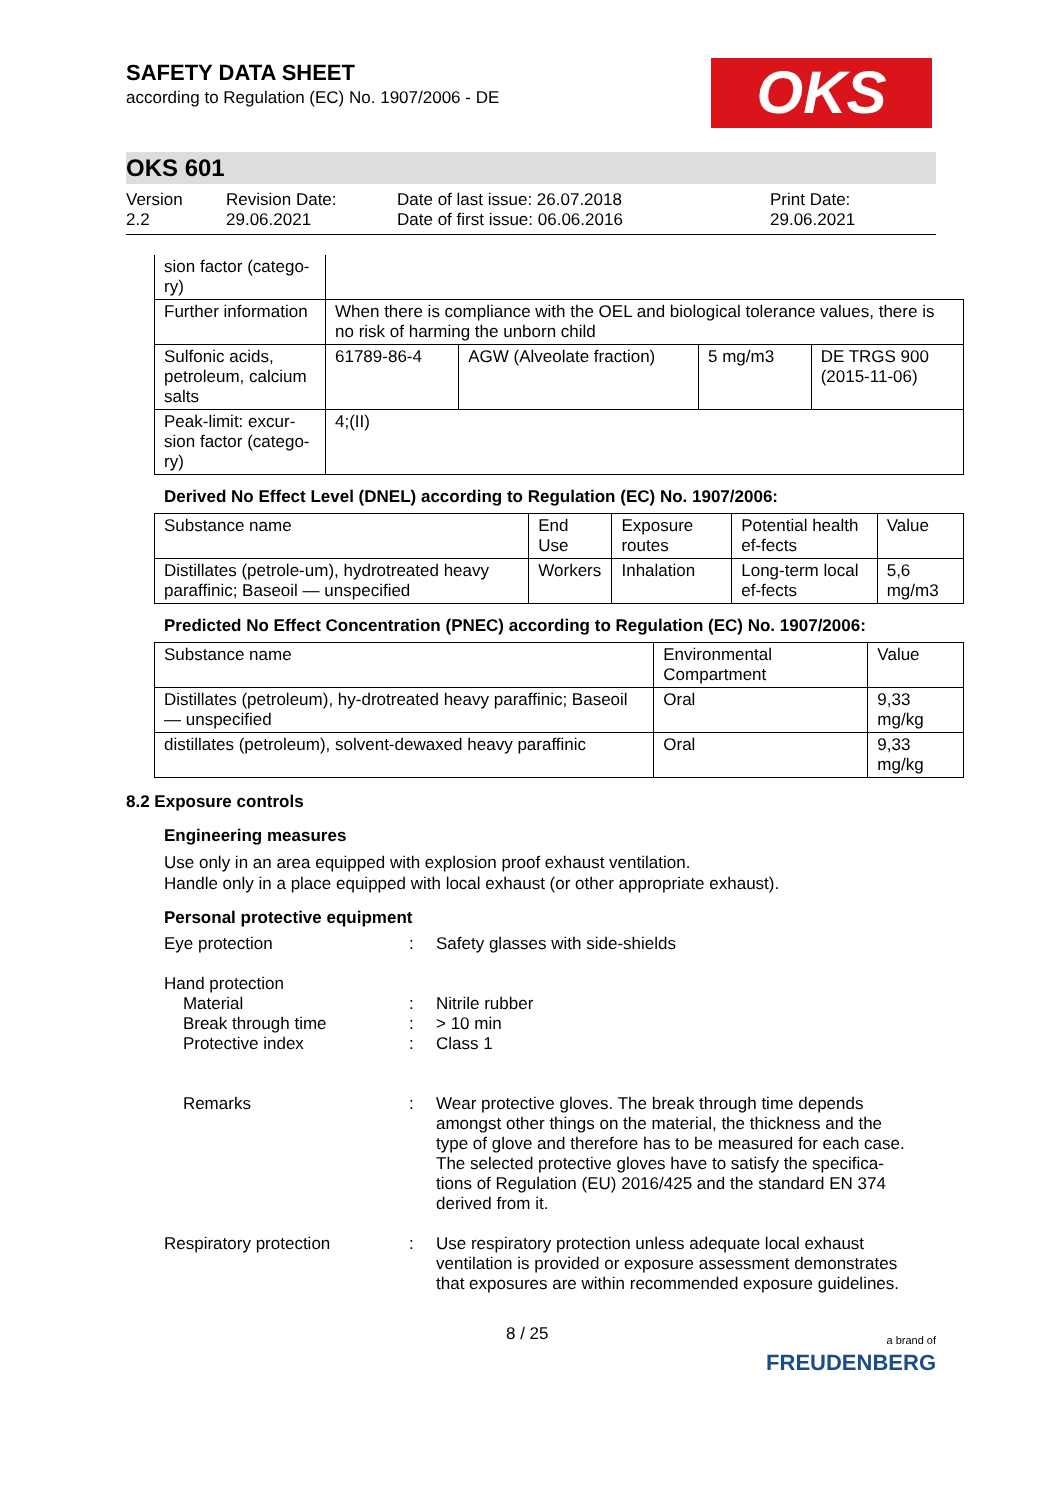SAFETY DATA SHEET
according to Regulation (EC) No. 1907/2006 - DE
OKS
OKS 601
Version
2.2
Revision Date:
29.06.2021
Date of last issue: 26.07.2018
Date of first issue: 06.06.2016
Print Date:
29.06.2021
| sion factor (catego-ry) | | | | |
| Further information | When there is compliance with the OEL and biological tolerance values, there is no risk of harming the unborn child | | | |
| Sulfonic acids, petroleum, calcium salts | 61789-86-4 | AGW (Alveolate fraction) | 5 mg/m3 | DE TRGS 900 (2015-11-06) |
| Peak-limit: excur-sion factor (catego-ry) | 4;(II) | | | |
Derived No Effect Level (DNEL) according to Regulation (EC) No. 1907/2006:
| Substance name | End Use | Exposure routes | Potential health ef-fects | Value |
| --- | --- | --- | --- | --- |
| Distillates (petrole-um), hydrotreated heavy paraffinic; Baseoil — unspecified | Workers | Inhalation | Long-term local ef-fects | 5,6 mg/m3 |
Predicted No Effect Concentration (PNEC) according to Regulation (EC) No. 1907/2006:
| Substance name | Environmental Compartment | Value |
| --- | --- | --- |
| Distillates (petroleum), hy-drotreated heavy paraffinic; Baseoil — unspecified | Oral | 9,33 mg/kg |
| distillates (petroleum), solvent-dewaxed heavy paraffinic | Oral | 9,33 mg/kg |
8.2 Exposure controls
Engineering measures
Use only in an area equipped with explosion proof exhaust ventilation.
Handle only in a place equipped with local exhaust (or other appropriate exhaust).
Personal protective equipment
Eye protection : Safety glasses with side-shields
Hand protection
Material : Nitrile rubber
Break through time : > 10 min
Protective index : Class 1
Remarks : Wear protective gloves. The break through time depends amongst other things on the material, the thickness and the type of glove and therefore has to be measured for each case.
The selected protective gloves have to satisfy the specifica-tions of Regulation (EU) 2016/425 and the standard EN 374 derived from it.
Respiratory protection : Use respiratory protection unless adequate local exhaust ventilation is provided or exposure assessment demonstrates that exposures are within recommended exposure guidelines.
8 / 25
a brand of
FREUDENBERG